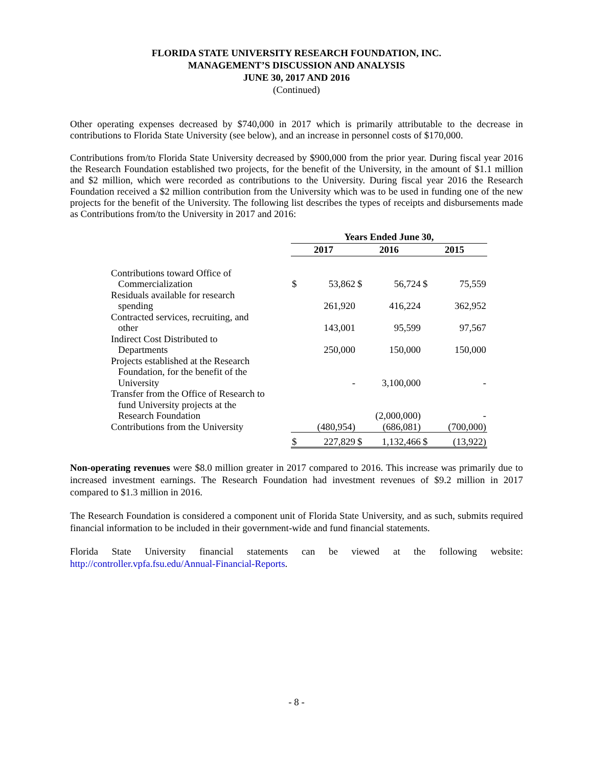FLORIDA STATE UNIVERSITY RESEARCH FOUNDATION, INC.
MANAGEMENT’S DISCUSSION AND ANALYSIS
JUNE 30, 2017 AND 2016
(Continued)
Other operating expenses decreased by $740,000 in 2017 which is primarily attributable to the decrease in contributions to Florida State University (see below), and an increase in personnel costs of $170,000.
Contributions from/to Florida State University decreased by $900,000 from the prior year. During fiscal year 2016 the Research Foundation established two projects, for the benefit of the University, in the amount of $1.1 million and $2 million, which were recorded as contributions to the University. During fiscal year 2016 the Research Foundation received a $2 million contribution from the University which was to be used in funding one of the new projects for the benefit of the University. The following list describes the types of receipts and disbursements made as Contributions from/to the University in 2017 and 2016:
| | Years Ended June 30, | | | | | |
| | 2017 | | 2016 | | 2015 | |
| Contributions toward Office of Commercialization | $ | 53,862 | $ | 56,724 | $ | 75,559 |
| Residuals available for research spending | | 261,920 | | 416,224 | | 362,952 |
| Contracted services, recruiting, and other | | 143,001 | | 95,599 | | 97,567 |
| Indirect Cost Distributed to Departments | | 250,000 | | 150,000 | | 150,000 |
| Projects established at the Research Foundation, for the benefit of the University | | - | | 3,100,000 | | - |
| Transfer from the Office of Research to fund University projects at the Research Foundation | | | | (2,000,000) | | - |
| Contributions from the University | | (480,954) | | (686,081) | | (700,000) |
| | $ | 227,829 | $ | 1,132,466 | $ | (13,922) |
Non-operating revenues were $8.0 million greater in 2017 compared to 2016. This increase was primarily due to increased investment earnings. The Research Foundation had investment revenues of $9.2 million in 2017 compared to $1.3 million in 2016.
The Research Foundation is considered a component unit of Florida State University, and as such, submits required financial information to be included in their government-wide and fund financial statements.
Florida State University financial statements can be viewed at the following website: http://controller.vpfa.fsu.edu/Annual-Financial-Reports.
- 8 -